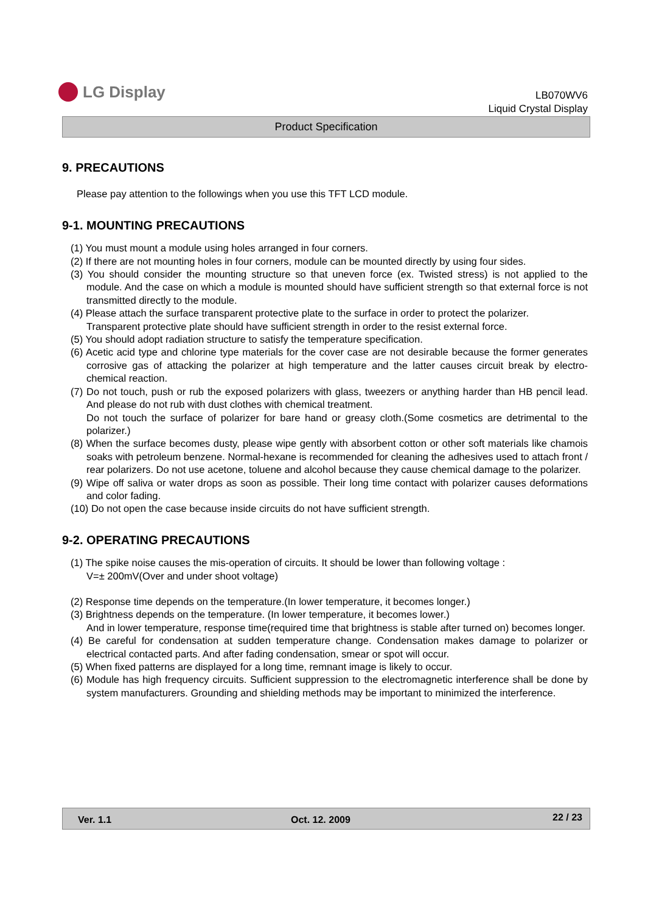LG Display
LB070WV6
Liquid Crystal Display
Product Specification
9. PRECAUTIONS
Please pay attention to the followings when you use this TFT LCD module.
9-1. MOUNTING PRECAUTIONS
(1) You must mount a module using holes arranged in four corners.
(2) If there are not mounting holes in four corners, module can be mounted directly by using four sides.
(3) You should consider the mounting structure so that uneven force (ex. Twisted stress) is not applied to the module. And the case on which a module is mounted should have sufficient strength so that external force is not transmitted directly to the module.
(4) Please attach the surface transparent protective plate to the surface in order to protect the polarizer.
Transparent protective plate should have sufficient strength in order to the resist external force.
(5) You should adopt radiation structure to satisfy the temperature specification.
(6) Acetic acid type and chlorine type materials for the cover case are not desirable because the former generates corrosive gas of attacking the polarizer at high temperature and the latter causes circuit break by electro-chemical reaction.
(7) Do not touch, push or rub the exposed polarizers with glass, tweezers or anything harder than HB pencil lead. And please do not rub with dust clothes with chemical treatment.
Do not touch the surface of polarizer for bare hand or greasy cloth.(Some cosmetics are detrimental to the polarizer.)
(8) When the surface becomes dusty, please wipe gently with absorbent cotton or other soft materials like chamois soaks with petroleum benzene. Normal-hexane is recommended for cleaning the adhesives used to attach front / rear polarizers. Do not use acetone, toluene and alcohol because they cause chemical damage to the polarizer.
(9) Wipe off saliva or water drops as soon as possible. Their long time contact with polarizer causes deformations and color fading.
(10) Do not open the case because inside circuits do not have sufficient strength.
9-2. OPERATING PRECAUTIONS
(1) The spike noise causes the mis-operation of circuits. It should be lower than following voltage :
V=± 200mV(Over and under shoot voltage)
(2) Response time depends on the temperature.(In lower temperature, it becomes longer.)
(3) Brightness depends on the temperature. (In lower temperature, it becomes lower.)
And in lower temperature, response time(required time that brightness is stable after turned on) becomes longer.
(4) Be careful for condensation at sudden temperature change. Condensation makes damage to polarizer or electrical contacted parts. And after fading condensation, smear or spot will occur.
(5) When fixed patterns are displayed for a long time, remnant image is likely to occur.
(6) Module has high frequency circuits. Sufficient suppression to the electromagnetic interference shall be done by system manufacturers. Grounding and shielding methods may be important to minimized the interference.
Ver. 1.1 Oct. 12. 2009 22 / 23